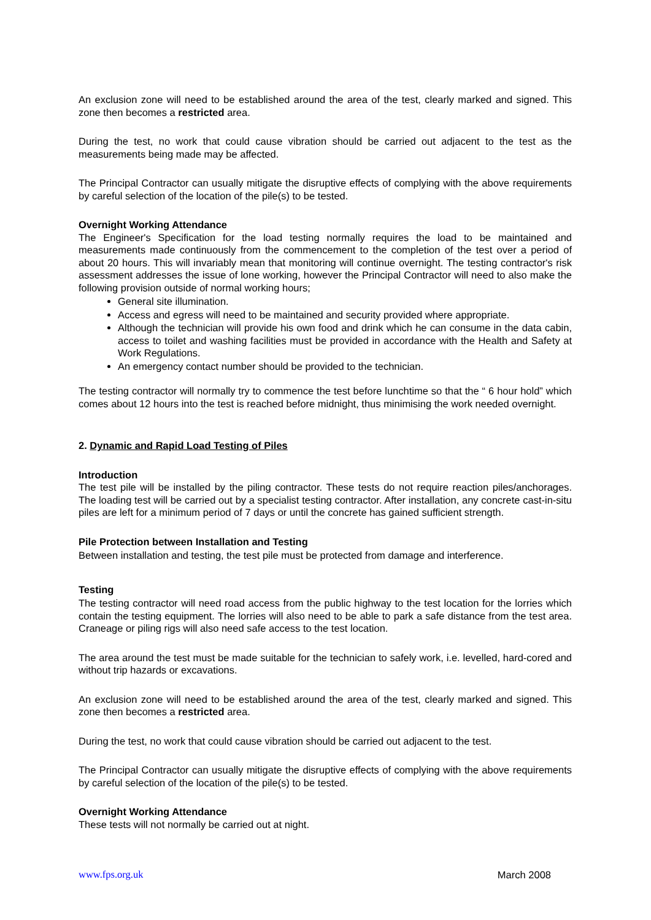An exclusion zone will need to be established around the area of the test, clearly marked and signed. This zone then becomes a restricted area.
During the test, no work that could cause vibration should be carried out adjacent to the test as the measurements being made may be affected.
The Principal Contractor can usually mitigate the disruptive effects of complying with the above requirements by careful selection of the location of the pile(s) to be tested.
Overnight Working Attendance
The Engineer's Specification for the load testing normally requires the load to be maintained and measurements made continuously from the commencement to the completion of the test over a period of about 20 hours. This will invariably mean that monitoring will continue overnight. The testing contractor's risk assessment addresses the issue of lone working, however the Principal Contractor will need to also make the following provision outside of normal working hours;
General site illumination.
Access and egress will need to be maintained and security provided where appropriate.
Although the technician will provide his own food and drink which he can consume in the data cabin, access to toilet and washing facilities must be provided in accordance with the Health and Safety at Work Regulations.
An emergency contact number should be provided to the technician.
The testing contractor will normally try to commence the test before lunchtime so that the “ 6 hour hold” which comes about 12 hours into the test is reached before midnight, thus minimising the work needed overnight.
2. Dynamic and Rapid Load Testing of Piles
Introduction
The test pile will be installed by the piling contractor. These tests do not require reaction piles/anchorages. The loading test will be carried out by a specialist testing contractor. After installation, any concrete cast-in-situ piles are left for a minimum period of 7 days or until the concrete has gained sufficient strength.
Pile Protection between Installation and Testing
Between installation and testing, the test pile must be protected from damage and interference.
Testing
The testing contractor will need road access from the public highway to the test location for the lorries which contain the testing equipment. The lorries will also need to be able to park a safe distance from the test area. Craneage or piling rigs will also need safe access to the test location.
The area around the test must be made suitable for the technician to safely work, i.e. levelled, hard-cored and without trip hazards or excavations.
An exclusion zone will need to be established around the area of the test, clearly marked and signed. This zone then becomes a restricted area.
During the test, no work that could cause vibration should be carried out adjacent to the test.
The Principal Contractor can usually mitigate the disruptive effects of complying with the above requirements by careful selection of the location of the pile(s) to be tested.
Overnight Working Attendance
These tests will not normally be carried out at night.
www.fps.org.uk March 2008